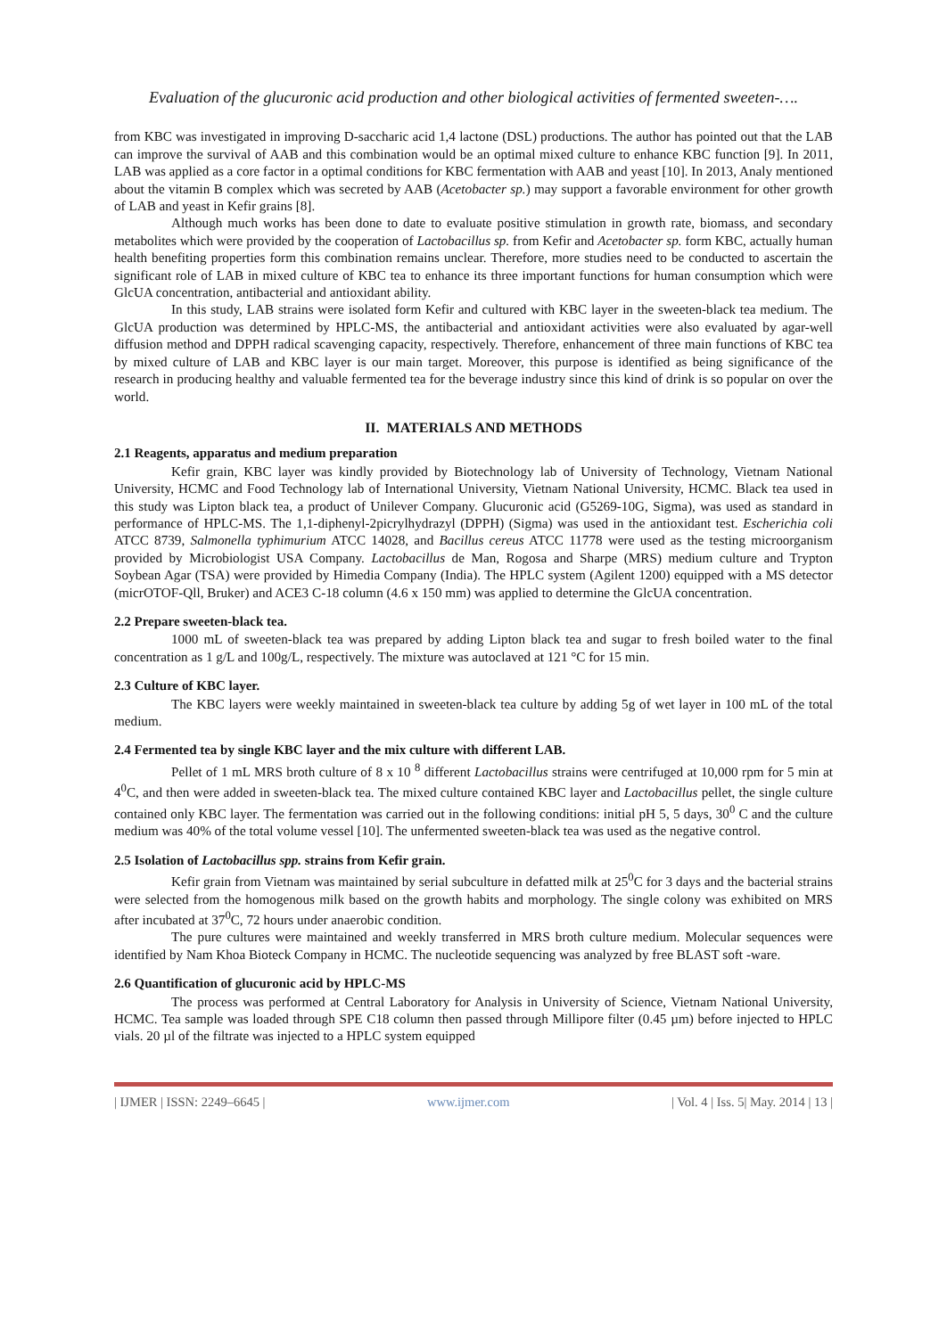Evaluation of the glucuronic acid production and other biological activities of fermented sweeten-….
from KBC was investigated in improving D-saccharic acid 1,4 lactone (DSL) productions. The author has pointed out that the LAB can improve the survival of AAB and this combination would be an optimal mixed culture to enhance KBC function [9]. In 2011, LAB was applied as a core factor in a optimal conditions for KBC fermentation with AAB and yeast [10]. In 2013, Analy mentioned about the vitamin B complex which was secreted by AAB (Acetobacter sp.) may support a favorable environment for other growth of LAB and yeast in Kefir grains [8].
Although much works has been done to date to evaluate positive stimulation in growth rate, biomass, and secondary metabolites which were provided by the cooperation of Lactobacillus sp. from Kefir and Acetobacter sp. form KBC, actually human health benefiting properties form this combination remains unclear. Therefore, more studies need to be conducted to ascertain the significant role of LAB in mixed culture of KBC tea to enhance its three important functions for human consumption which were GlcUA concentration, antibacterial and antioxidant ability.
In this study, LAB strains were isolated form Kefir and cultured with KBC layer in the sweeten-black tea medium. The GlcUA production was determined by HPLC-MS, the antibacterial and antioxidant activities were also evaluated by agar-well diffusion method and DPPH radical scavenging capacity, respectively. Therefore, enhancement of three main functions of KBC tea by mixed culture of LAB and KBC layer is our main target. Moreover, this purpose is identified as being significance of the research in producing healthy and valuable fermented tea for the beverage industry since this kind of drink is so popular on over the world.
II. MATERIALS AND METHODS
2.1 Reagents, apparatus and medium preparation
Kefir grain, KBC layer was kindly provided by Biotechnology lab of University of Technology, Vietnam National University, HCMC and Food Technology lab of International University, Vietnam National University, HCMC. Black tea used in this study was Lipton black tea, a product of Unilever Company. Glucuronic acid (G5269-10G, Sigma), was used as standard in performance of HPLC-MS. The 1,1-diphenyl-2picrylhydrazyl (DPPH) (Sigma) was used in the antioxidant test. Escherichia coli ATCC 8739, Salmonella typhimurium ATCC 14028, and Bacillus cereus ATCC 11778 were used as the testing microorganism provided by Microbiologist USA Company. Lactobacillus de Man, Rogosa and Sharpe (MRS) medium culture and Trypton Soybean Agar (TSA) were provided by Himedia Company (India). The HPLC system (Agilent 1200) equipped with a MS detector (micrOTOF-Qll, Bruker) and ACE3 C-18 column (4.6 x 150 mm) was applied to determine the GlcUA concentration.
2.2 Prepare sweeten-black tea.
1000 mL of sweeten-black tea was prepared by adding Lipton black tea and sugar to fresh boiled water to the final concentration as 1 g/L and 100g/L, respectively. The mixture was autoclaved at 121 °C for 15 min.
2.3 Culture of KBC layer.
The KBC layers were weekly maintained in sweeten-black tea culture by adding 5g of wet layer in 100 mL of the total medium.
2.4 Fermented tea by single KBC layer and the mix culture with different LAB.
Pellet of 1 mL MRS broth culture of 8 x 10 <sup>8</sup> different Lactobacillus strains were centrifuged at 10,000 rpm for 5 min at 4<sup>0</sup>C, and then were added in sweeten-black tea. The mixed culture contained KBC layer and Lactobacillus pellet, the single culture contained only KBC layer. The fermentation was carried out in the following conditions: initial pH 5, 5 days, 30<sup>0</sup> C and the culture medium was 40% of the total volume vessel [10]. The unfermented sweeten-black tea was used as the negative control.
2.5 Isolation of Lactobacillus spp. strains from Kefir grain.
Kefir grain from Vietnam was maintained by serial subculture in defatted milk at 25<sup>0</sup>C for 3 days and the bacterial strains were selected from the homogenous milk based on the growth habits and morphology. The single colony was exhibited on MRS after incubated at 37<sup>0</sup>C, 72 hours under anaerobic condition.
The pure cultures were maintained and weekly transferred in MRS broth culture medium. Molecular sequences were identified by Nam Khoa Bioteck Company in HCMC. The nucleotide sequencing was analyzed by free BLAST soft -ware.
2.6 Quantification of glucuronic acid by HPLC-MS
The process was performed at Central Laboratory for Analysis in University of Science, Vietnam National University, HCMC. Tea sample was loaded through SPE C18 column then passed through Millipore filter (0.45 µm) before injected to HPLC vials. 20 µl of the filtrate was injected to a HPLC system equipped
| IJMER | ISSN: 2249–6645 | www.ijmer.com | Vol. 4 | Iss. 5| May. 2014 | 13 |